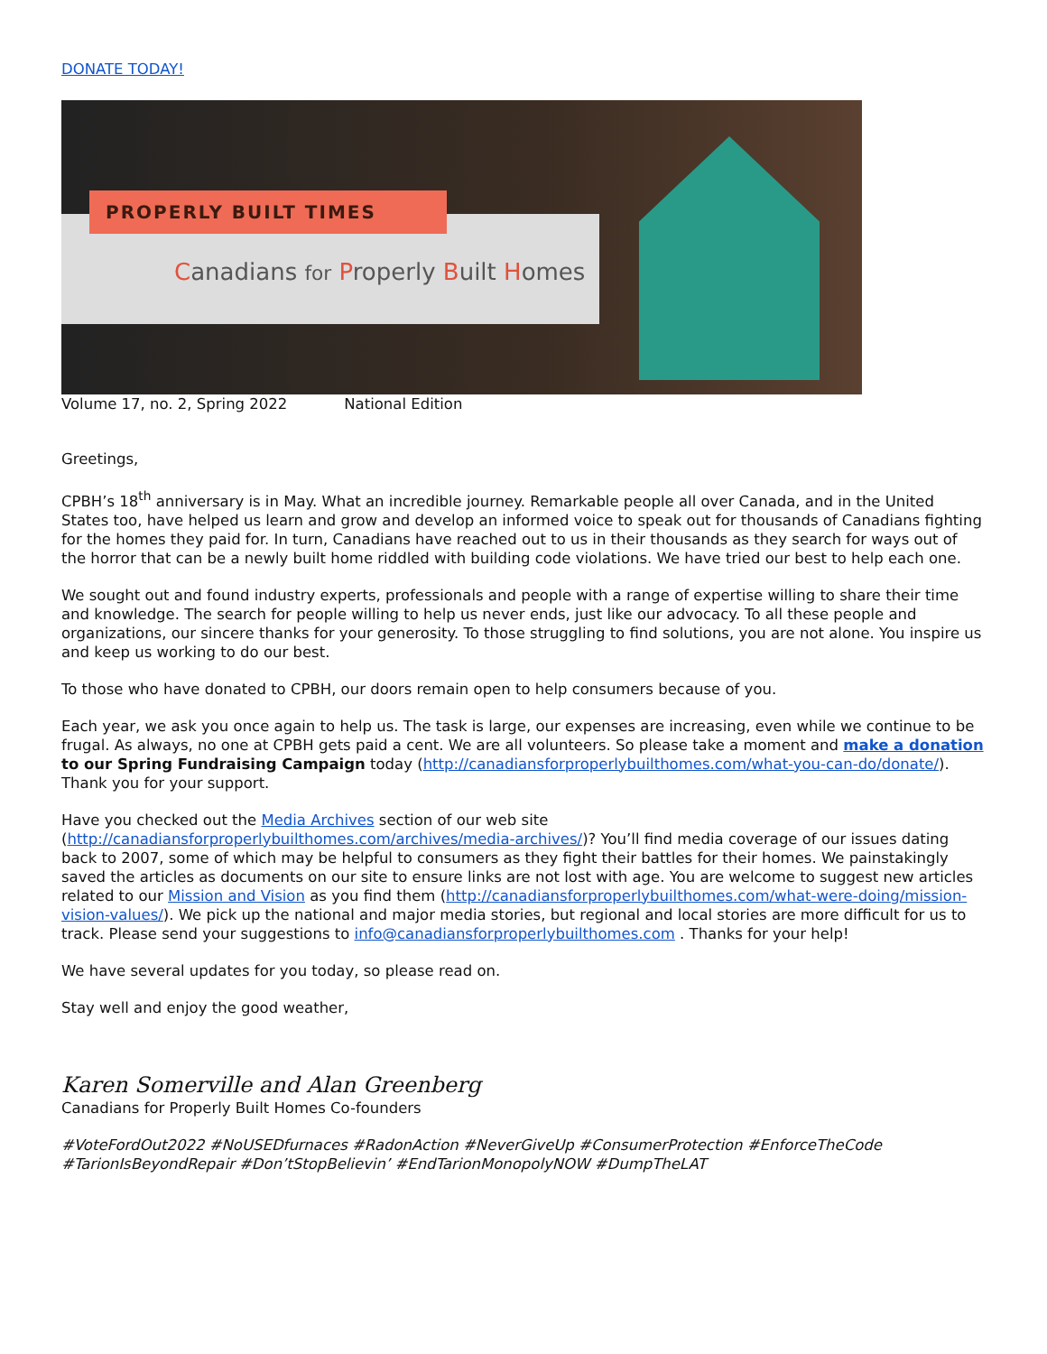DONATE TODAY!
PROPERLY BUILT TIMES
Canadians for Properly Built Homes
Volume 17, no. 2, Spring 2022 National Edition
Greetings,
CPBH’s 18<sup>th</sup> anniversary is in May. What an incredible journey. Remarkable people all over Canada, and in the United States too, have helped us learn and grow and develop an informed voice to speak out for thousands of Canadians fighting for the homes they paid for. In turn, Canadians have reached out to us in their thousands as they search for ways out of the horror that can be a newly built home riddled with building code violations. We have tried our best to help each one.
We sought out and found industry experts, professionals and people with a range of expertise willing to share their time and knowledge. The search for people willing to help us never ends, just like our advocacy. To all these people and organizations, our sincere thanks for your generosity. To those struggling to find solutions, you are not alone. You inspire us and keep us working to do our best.
To those who have donated to CPBH, our doors remain open to help consumers because of you.
Each year, we ask you once again to help us. The task is large, our expenses are increasing, even while we continue to be frugal. As always, no one at CPBH gets paid a cent. We are all volunteers. So please take a moment and make a donation to our Spring Fundraising Campaign today (http://canadiansforproperlybuilthomes.com/what-you-can-do/donate/). Thank you for your support.
Have you checked out the Media Archives section of our web site (http://canadiansforproperlybuilthomes.com/archives/media-archives/)? You’ll find media coverage of our issues dating back to 2007, some of which may be helpful to consumers as they fight their battles for their homes. We painstakingly saved the articles as documents on our site to ensure links are not lost with age. You are welcome to suggest new articles related to our Mission and Vision as you find them (http://canadiansforproperlybuilthomes.com/what-were-doing/mission-vision-values/). We pick up the national and major media stories, but regional and local stories are more difficult for us to track. Please send your suggestions to info@canadiansforproperlybuilthomes.com . Thanks for your help!
We have several updates for you today, so please read on.
Stay well and enjoy the good weather,
Karen Somerville and Alan Greenberg
Canadians for Properly Built Homes Co-founders
#VoteFordOut2022 #NoUSEDfurnaces #RadonAction #NeverGiveUp #ConsumerProtection #EnforceTheCode #TarionIsBeyondRepair #Don’tStopBelievin’ #EndTarionMonopolyNOW #DumpTheLAT